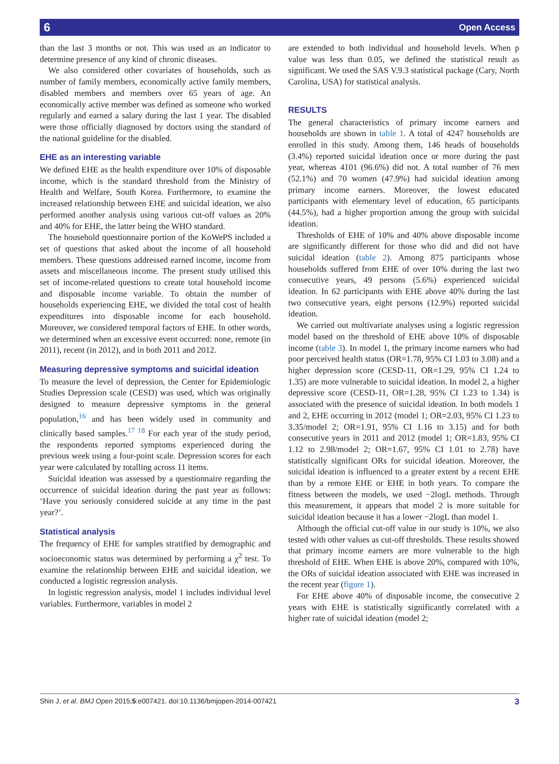6 Open Access
than the last 3 months or not. This was used as an indicator to determine presence of any kind of chronic diseases.
We also considered other covariates of households, such as number of family members, economically active family members, disabled members and members over 65 years of age. An economically active member was defined as someone who worked regularly and earned a salary during the last 1 year. The disabled were those officially diagnosed by doctors using the standard of the national guideline for the disabled.
EHE as an interesting variable
We defined EHE as the health expenditure over 10% of disposable income, which is the standard threshold from the Ministry of Health and Welfare, South Korea. Furthermore, to examine the increased relationship between EHE and suicidal ideation, we also performed another analysis using various cut-off values as 20% and 40% for EHE, the latter being the WHO standard.
The household questionnaire portion of the KoWePS included a set of questions that asked about the income of all household members. These questions addressed earned income, income from assets and miscellaneous income. The present study utilised this set of income-related questions to create total household income and disposable income variable. To obtain the number of households experiencing EHE, we divided the total cost of health expenditures into disposable income for each household. Moreover, we considered temporal factors of EHE. In other words, we determined when an excessive event occurred: none, remote (in 2011), recent (in 2012), and in both 2011 and 2012.
Measuring depressive symptoms and suicidal ideation
To measure the level of depression, the Center for Epidemiologic Studies Depression scale (CESD) was used, which was originally designed to measure depressive symptoms in the general population,<sup>16</sup> and has been widely used in community and clinically based samples.<sup>17 18</sup> For each year of the study period, the respondents reported symptoms experienced during the previous week using a four-point scale. Depression scores for each year were calculated by totalling across 11 items.
Suicidal ideation was assessed by a questionnaire regarding the occurrence of suicidal ideation during the past year as follows: ‘Have you seriously considered suicide at any time in the past year?’.
Statistical analysis
The frequency of EHE for samples stratified by demographic and socioeconomic status was determined by performing a χ<sup>2</sup> test. To examine the relationship between EHE and suicidal ideation, we conducted a logistic regression analysis.
In logistic regression analysis, model 1 includes individual level variables. Furthermore, variables in model 2
are extended to both individual and household levels. When p value was less than 0.05, we defined the statistical result as significant. We used the SAS V.9.3 statistical package (Cary, North Carolina, USA) for statistical analysis.
RESULTS
The general characteristics of primary income earners and households are shown in table 1. A total of 4247 households are enrolled in this study. Among them, 146 heads of households (3.4%) reported suicidal ideation once or more during the past year, whereas 4101 (96.6%) did not. A total number of 76 men (52.1%) and 70 women (47.9%) had suicidal ideation among primary income earners. Moreover, the lowest educated participants with elementary level of education, 65 participants (44.5%), had a higher proportion among the group with suicidal ideation.
Thresholds of EHE of 10% and 40% above disposable income are significantly different for those who did and did not have suicidal ideation (table 2). Among 875 participants whose households suffered from EHE of over 10% during the last two consecutive years, 49 persons (5.6%) experienced suicidal ideation. In 62 participants with EHE above 40% during the last two consecutive years, eight persons (12.9%) reported suicidal ideation.
We carried out multivariate analyses using a logistic regression model based on the threshold of EHE above 10% of disposable income (table 3). In model 1, the primary income earners who had poor perceived health status (OR=1.78, 95% CI 1.03 to 3.08) and a higher depression score (CESD-11, OR=1.29, 95% CI 1.24 to 1.35) are more vulnerable to suicidal ideation. In model 2, a higher depressive score (CESD-11, OR=1.28, 95% CI 1.23 to 1.34) is associated with the presence of suicidal ideation. In both models 1 and 2, EHE occurring in 2012 (model 1; OR=2.03, 95% CI 1.23 to 3.35/model 2; OR=1.91, 95% CI 1.16 to 3.15) and for both consecutive years in 2011 and 2012 (model 1; OR=1.83, 95% CI 1.12 to 2.98/model 2; OR=1.67, 95% CI 1.01 to 2.78) have statistically significant ORs for suicidal ideation. Moreover, the suicidal ideation is influenced to a greater extent by a recent EHE than by a remote EHE or EHE in both years. To compare the fitness between the models, we used −2logL methods. Through this measurement, it appears that model 2 is more suitable for suicidal ideation because it has a lower −2logL than model 1.
Although the official cut-off value in our study is 10%, we also tested with other values as cut-off thresholds. These results showed that primary income earners are more vulnerable to the high threshold of EHE. When EHE is above 20%, compared with 10%, the ORs of suicidal ideation associated with EHE was increased in the recent year (figure 1).
For EHE above 40% of disposable income, the consecutive 2 years with EHE is statistically significantly correlated with a higher rate of suicidal ideation (model 2;
Shin J, et al. BMJ Open 2015;5:e007421. doi:10.1136/bmjopen-2014-007421 3